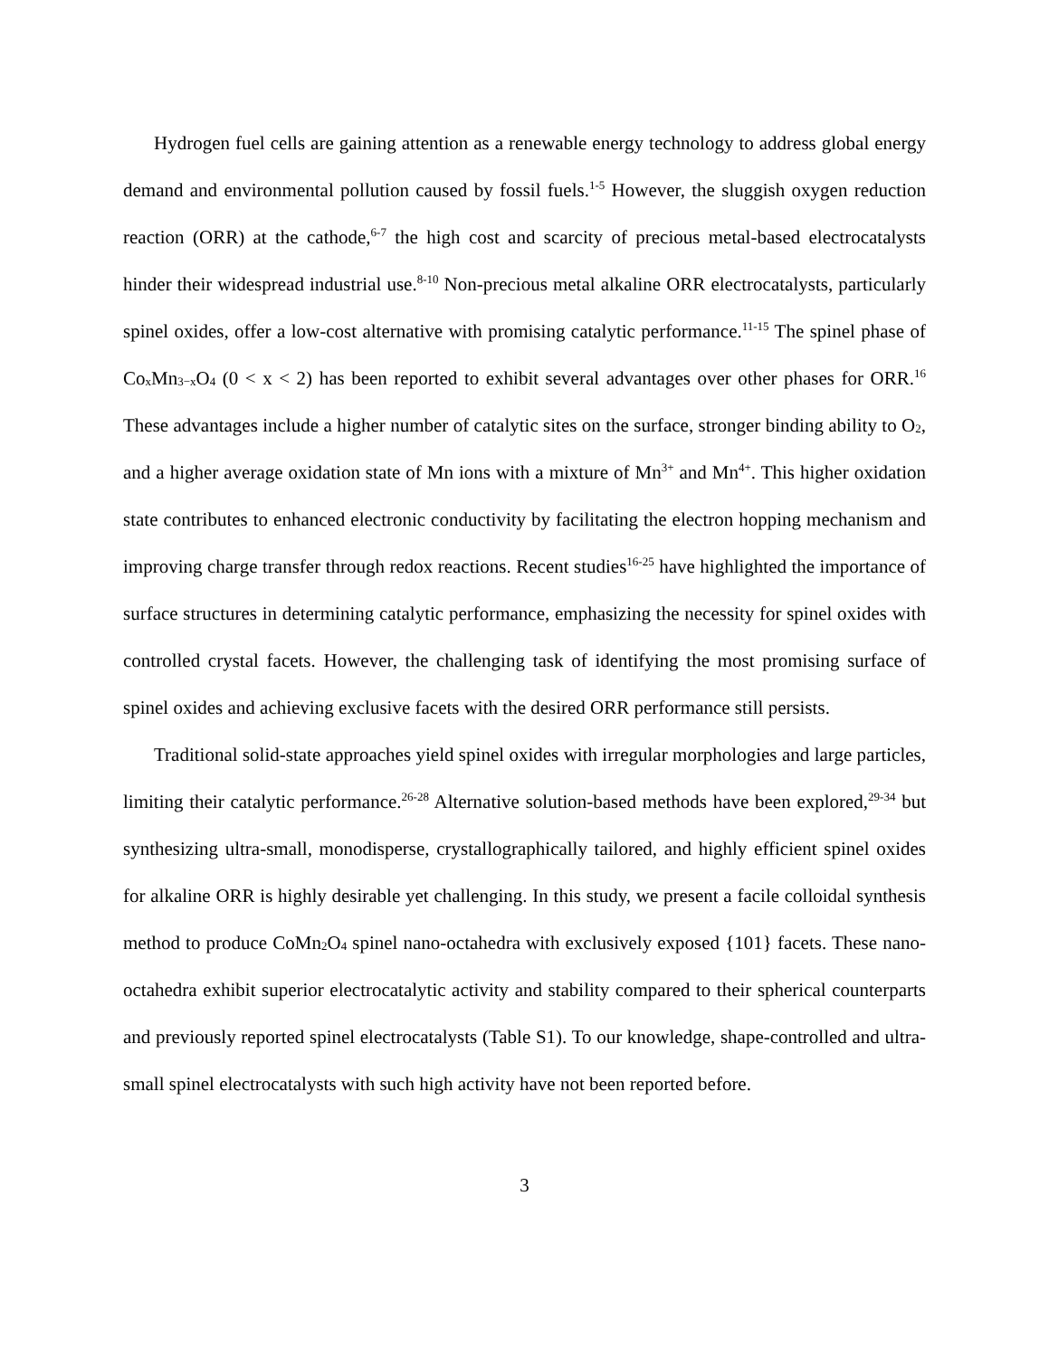Hydrogen fuel cells are gaining attention as a renewable energy technology to address global energy demand and environmental pollution caused by fossil fuels.<sup>1-5</sup> However, the sluggish oxygen reduction reaction (ORR) at the cathode,<sup>6-7</sup> the high cost and scarcity of precious metal-based electrocatalysts hinder their widespread industrial use.<sup>8-10</sup> Non-precious metal alkaline ORR electrocatalysts, particularly spinel oxides, offer a low-cost alternative with promising catalytic performance.<sup>11-15</sup> The spinel phase of Co<sub>x</sub>Mn<sub>3−x</sub>O<sub>4</sub> (0 < x < 2) has been reported to exhibit several advantages over other phases for ORR.<sup>16</sup> These advantages include a higher number of catalytic sites on the surface, stronger binding ability to O<sub>2</sub>, and a higher average oxidation state of Mn ions with a mixture of Mn<sup>3+</sup> and Mn<sup>4+</sup>. This higher oxidation state contributes to enhanced electronic conductivity by facilitating the electron hopping mechanism and improving charge transfer through redox reactions. Recent studies<sup>16-25</sup> have highlighted the importance of surface structures in determining catalytic performance, emphasizing the necessity for spinel oxides with controlled crystal facets. However, the challenging task of identifying the most promising surface of spinel oxides and achieving exclusive facets with the desired ORR performance still persists.
Traditional solid-state approaches yield spinel oxides with irregular morphologies and large particles, limiting their catalytic performance.<sup>26-28</sup> Alternative solution-based methods have been explored,<sup>29-34</sup> but synthesizing ultra-small, monodisperse, crystallographically tailored, and highly efficient spinel oxides for alkaline ORR is highly desirable yet challenging. In this study, we present a facile colloidal synthesis method to produce CoMn<sub>2</sub>O<sub>4</sub> spinel nano-octahedra with exclusively exposed {101} facets. These nano-octahedra exhibit superior electrocatalytic activity and stability compared to their spherical counterparts and previously reported spinel electrocatalysts (Table S1). To our knowledge, shape-controlled and ultra-small spinel electrocatalysts with such high activity have not been reported before.
3